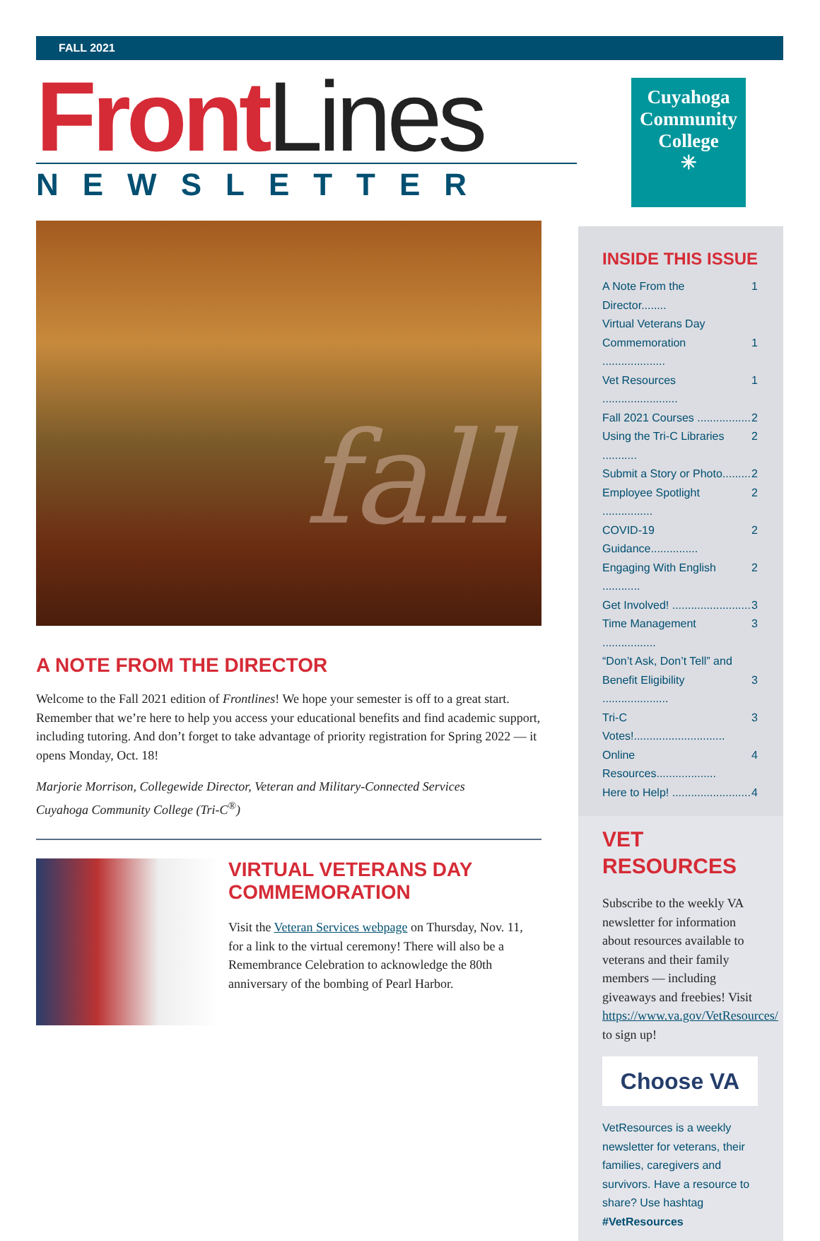FALL 2021
Cuyahoga
Community
College
✳
Front Lines
NEWSLETTER
fall
A NOTE FROM THE DIRECTOR
Welcome to the Fall 2021 edition of Frontlines! We hope your semester is off to a great start. Remember that we’re here to help you access your educational benefits and find academic support, including tutoring. And don’t forget to take advantage of priority registration for Spring 2022 — it opens Monday, Oct. 18!
Marjorie Morrison, Collegewide Director, Veteran and Military-Connected Services
Cuyahoga Community College (Tri-C<sup>®</sup>)
VIRTUAL VETERANS DAY COMMEMORATION
Visit the Veteran Services webpage on Thursday, Nov. 11, for a link to the virtual ceremony! There will also be a Remembrance Celebration to acknowledge the 80th anniversary of the bombing of Pearl Harbor.
INSIDE THIS ISSUE
A Note From the Director........ 1
Virtual Veterans Day
Commemoration ....................
1
Vet Resources ........................ 1
Fall 2021 Courses ................. 2
Using the Tri-C Libraries ........... 2
Submit a Story or Photo......... 2
Employee Spotlight ................ 2
COVID-19 Guidance............... 2
Engaging With English ............ 2
Get Involved! ......................... 3
Time Management ................. 3
“Don’t Ask, Don’t Tell” and
Benefit Eligibility .....................
3
Tri-C Votes!............................. 3
Online Resources................... 4
Here to Help! ......................... 4
VET
RESOURCES
Subscribe to the weekly VA newsletter for information about resources available to veterans and their family members — including giveaways and freebies! Visit https://www.va.gov/VetResources/ to sign up!
Choose VA
VetResources is a weekly newsletter for veterans, their families, caregivers and survivors. Have a resource to share? Use hashtag #VetResources